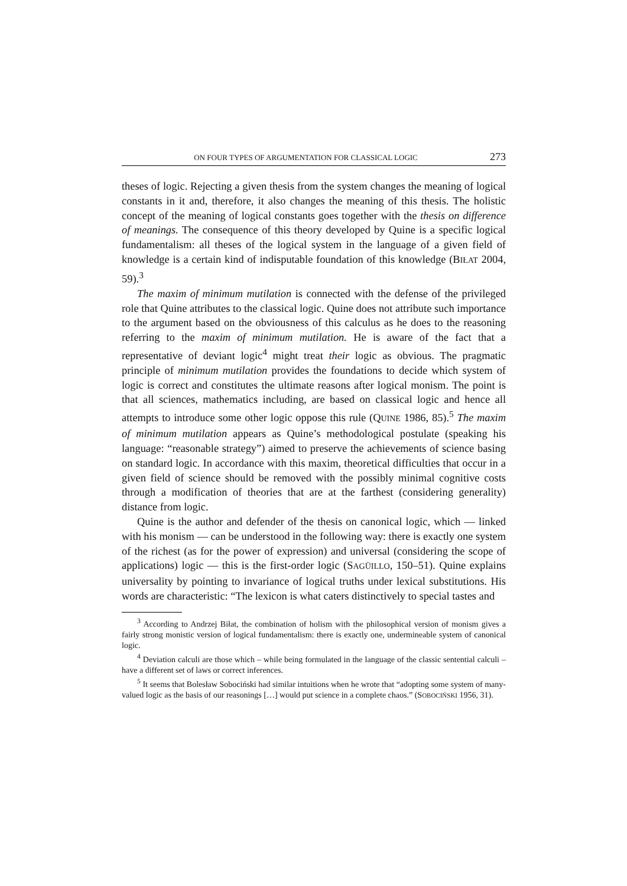ON FOUR TYPES OF ARGUMENTATION FOR CLASSICAL LOGIC 273
theses of logic. Rejecting a given thesis from the system changes the meaning of logical constants in it and, therefore, it also changes the meaning of this thesis. The holistic concept of the meaning of logical constants goes together with the thesis on difference of meanings. The consequence of this theory developed by Quine is a specific logical fundamentalism: all theses of the logical system in the language of a given field of knowledge is a certain kind of indisputable foundation of this knowledge (BIŁAT 2004, 59).<sup>3</sup>
The maxim of minimum mutilation is connected with the defense of the privileged role that Quine attributes to the classical logic. Quine does not attribute such importance to the argument based on the obviousness of this calculus as he does to the reasoning referring to the maxim of minimum mutilation. He is aware of the fact that a representative of deviant logic<sup>4</sup> might treat their logic as obvious. The pragmatic principle of minimum mutilation provides the foundations to decide which system of logic is correct and constitutes the ultimate reasons after logical monism. The point is that all sciences, mathematics including, are based on classical logic and hence all attempts to introduce some other logic oppose this rule (QUINE 1986, 85).<sup>5</sup> The maxim of minimum mutilation appears as Quine’s methodological postulate (speaking his language: “reasonable strategy”) aimed to preserve the achievements of science basing on standard logic. In accordance with this maxim, theoretical difficulties that occur in a given field of science should be removed with the possibly minimal cognitive costs through a modification of theories that are at the farthest (considering generality) distance from logic.
Quine is the author and defender of the thesis on canonical logic, which — linked with his monism — can be understood in the following way: there is exactly one system of the richest (as for the power of expression) and universal (considering the scope of applications) logic — this is the first-order logic (SAGÜILLO, 150–51). Quine explains universality by pointing to invariance of logical truths under lexical substitutions. His words are characteristic: “The lexicon is what caters distinctively to special tastes and
<sup>3</sup> According to Andrzej Biłat, the combination of holism with the philosophical version of monism gives a fairly strong monistic version of logical fundamentalism: there is exactly one, undermineable system of canonical logic.
<sup>4</sup> Deviation calculi are those which – while being formulated in the language of the classic sentential calculi – have a different set of laws or correct inferences.
<sup>5</sup> It seems that Bolesław Sobociński had similar intuitions when he wrote that “adopting some system of many-valued logic as the basis of our reasonings […] would put science in a complete chaos.” (SOBOCIŃSKI 1956, 31).